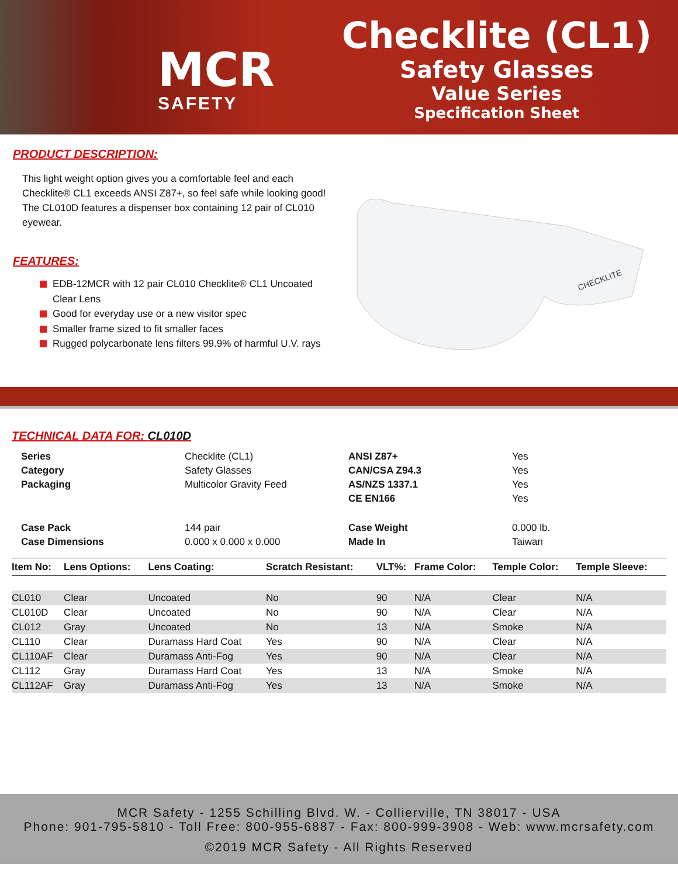MCR
SAFETY
Checklite (CL1)
Safety Glasses
Value Series
Specification Sheet
PRODUCT DESCRIPTION:
This light weight option gives you a comfortable feel and each Checklite® CL1 exceeds ANSI Z87+, so feel safe while looking good! The CL010D features a dispenser box containing 12 pair of CL010 eyewear.
FEATURES:
EDB-12MCR with 12 pair CL010 Checklite® CL1 Uncoated Clear Lens
Good for everyday use or a new visitor spec
Smaller frame sized to fit smaller faces
Rugged polycarbonate lens filters 99.9% of harmful U.V. rays
CHECKLITE
TECHNICAL DATA FOR: CL010D
| Series | Checklite (CL1) | ANSI Z87+ | Yes |
| Category | Safety Glasses | CAN/CSA Z94.3 | Yes |
| Packaging | Multicolor Gravity Feed | AS/NZS 1337.1 | Yes |
| | | CE EN166 | Yes |
| Case Pack | 144 pair | Case Weight | 0.000 lb. |
| Case Dimensions | 0.000 x 0.000 x 0.000 | Made In | Taiwan |
| Item No: | Lens Options: | Lens Coating: | Scratch Resistant: | VLT%: | Frame Color: | Temple Color: | Temple Sleeve: |
| --- | --- | --- | --- | --- | --- | --- | --- |
| CL010 | Clear | Uncoated | No | 90 | N/A | Clear | N/A |
| CL010D | Clear | Uncoated | No | 90 | N/A | Clear | N/A |
| CL012 | Gray | Uncoated | No | 13 | N/A | Smoke | N/A |
| CL110 | Clear | Duramass Hard Coat | Yes | 90 | N/A | Clear | N/A |
| CL110AF | Clear | Duramass Anti-Fog | Yes | 90 | N/A | Clear | N/A |
| CL112 | Gray | Duramass Hard Coat | Yes | 13 | N/A | Smoke | N/A |
| CL112AF | Gray | Duramass Anti-Fog | Yes | 13 | N/A | Smoke | N/A |
MCR Safety - 1255 Schilling Blvd. W. - Collierville, TN 38017 - USA
Phone: 901-795-5810 - Toll Free: 800-955-6887 - Fax: 800-999-3908 - Web: www.mcrsafety.com
©2019 MCR Safety - All Rights Reserved